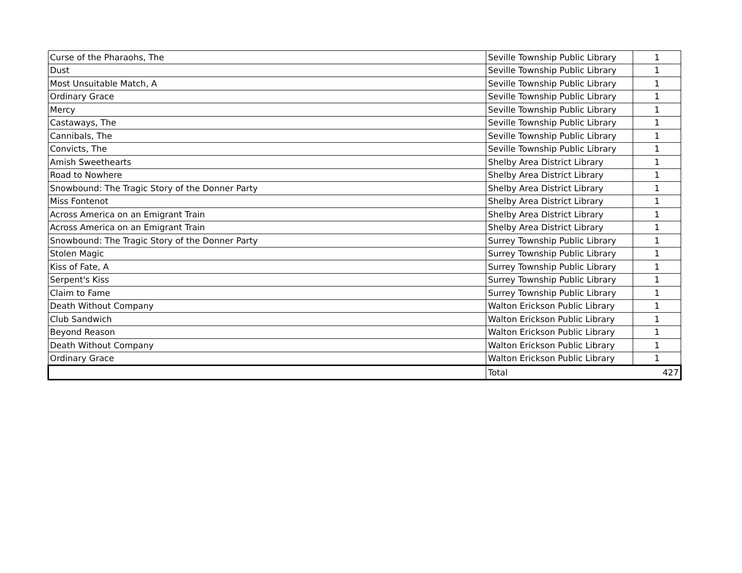| Curse of the Pharaohs, The | Seville Township Public Library | 1 |
| Dust | Seville Township Public Library | 1 |
| Most Unsuitable Match, A | Seville Township Public Library | 1 |
| Ordinary Grace | Seville Township Public Library | 1 |
| Mercy | Seville Township Public Library | 1 |
| Castaways, The | Seville Township Public Library | 1 |
| Cannibals, The | Seville Township Public Library | 1 |
| Convicts, The | Seville Township Public Library | 1 |
| Amish Sweethearts | Shelby Area District Library | 1 |
| Road to Nowhere | Shelby Area District Library | 1 |
| Snowbound: The Tragic Story of the Donner Party | Shelby Area District Library | 1 |
| Miss Fontenot | Shelby Area District Library | 1 |
| Across America on an Emigrant Train | Shelby Area District Library | 1 |
| Across America on an Emigrant Train | Shelby Area District Library | 1 |
| Snowbound: The Tragic Story of the Donner Party | Surrey Township Public Library | 1 |
| Stolen Magic | Surrey Township Public Library | 1 |
| Kiss of Fate, A | Surrey Township Public Library | 1 |
| Serpent's Kiss | Surrey Township Public Library | 1 |
| Claim to Fame | Surrey Township Public Library | 1 |
| Death Without Company | Walton Erickson Public Library | 1 |
| Club Sandwich | Walton Erickson Public Library | 1 |
| Beyond Reason | Walton Erickson Public Library | 1 |
| Death Without Company | Walton Erickson Public Library | 1 |
| Ordinary Grace | Walton Erickson Public Library | 1 |
| | Total | 427 |